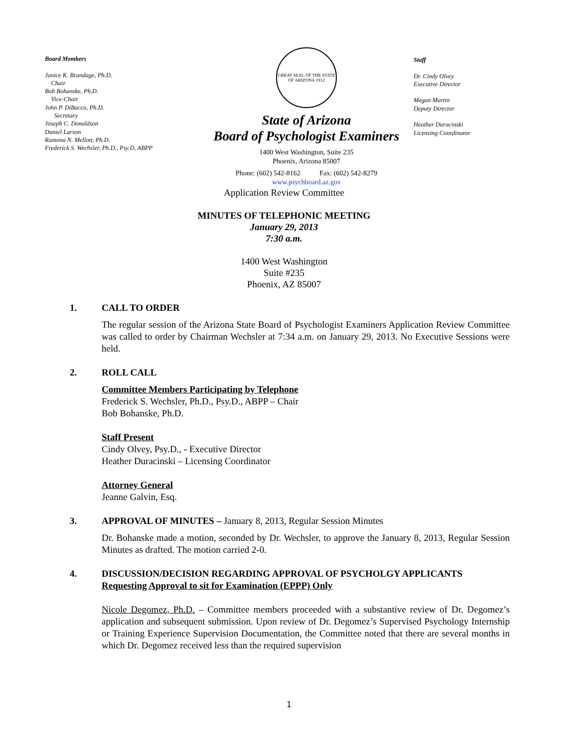Board Members
Janice K. Brundage, Ph.D.
Chair
Bob Bohanske, Ph.D.
Vice-Chair
John P. DiBacco, Ph.D.
Secretary
Joseph C. Donaldson
Daniel Larson
Ramona N. Mellott, Ph.D.
Frederick S. Wechsler, Ph.D., Psy.D, ABPP
GREAT SEAL OF THE STATE OF ARIZONA 1912
State of Arizona
Board of Psychologist Examiners
1400 West Washington, Suite 235
Phoenix, Arizona 85007
Phone: (602) 542-8162 Fax: (602) 542-8279
www.psychboard.az.gov
Staff
Dr. Cindy Olvey
Executive Director
Megan Martin
Deputy Director
Heather Duracinski
Licensing Coordinator
Application Review Committee
MINUTES OF TELEPHONIC MEETING
January 29, 2013
7:30 a.m.
1400 West Washington
Suite #235
Phoenix, AZ 85007
1. CALL TO ORDER
The regular session of the Arizona State Board of Psychologist Examiners Application Review Committee was called to order by Chairman Wechsler at 7:34 a.m. on January 29, 2013. No Executive Sessions were held.
2. ROLL CALL
Committee Members Participating by Telephone
Frederick S. Wechsler, Ph.D., Psy.D., ABPP – Chair
Bob Bohanske, Ph.D.
Staff Present
Cindy Olvey, Psy.D., - Executive Director
Heather Duracinski – Licensing Coordinator
Attorney General
Jeanne Galvin, Esq.
3. APPROVAL OF MINUTES – January 8, 2013, Regular Session Minutes
Dr. Bohanske made a motion, seconded by Dr. Wechsler, to approve the January 8, 2013, Regular Session Minutes as drafted. The motion carried 2-0.
4. DISCUSSION/DECISION REGARDING APPROVAL OF PSYCHOLGY APPLICANTS
Requesting Approval to sit for Examination (EPPP) Only
Nicole Degomez, Ph.D. – Committee members proceeded with a substantive review of Dr. Degomez’s application and subsequent submission. Upon review of Dr. Degomez’s Supervised Psychology Internship or Training Experience Supervision Documentation, the Committee noted that there are several months in which Dr. Degomez received less than the required supervision
1